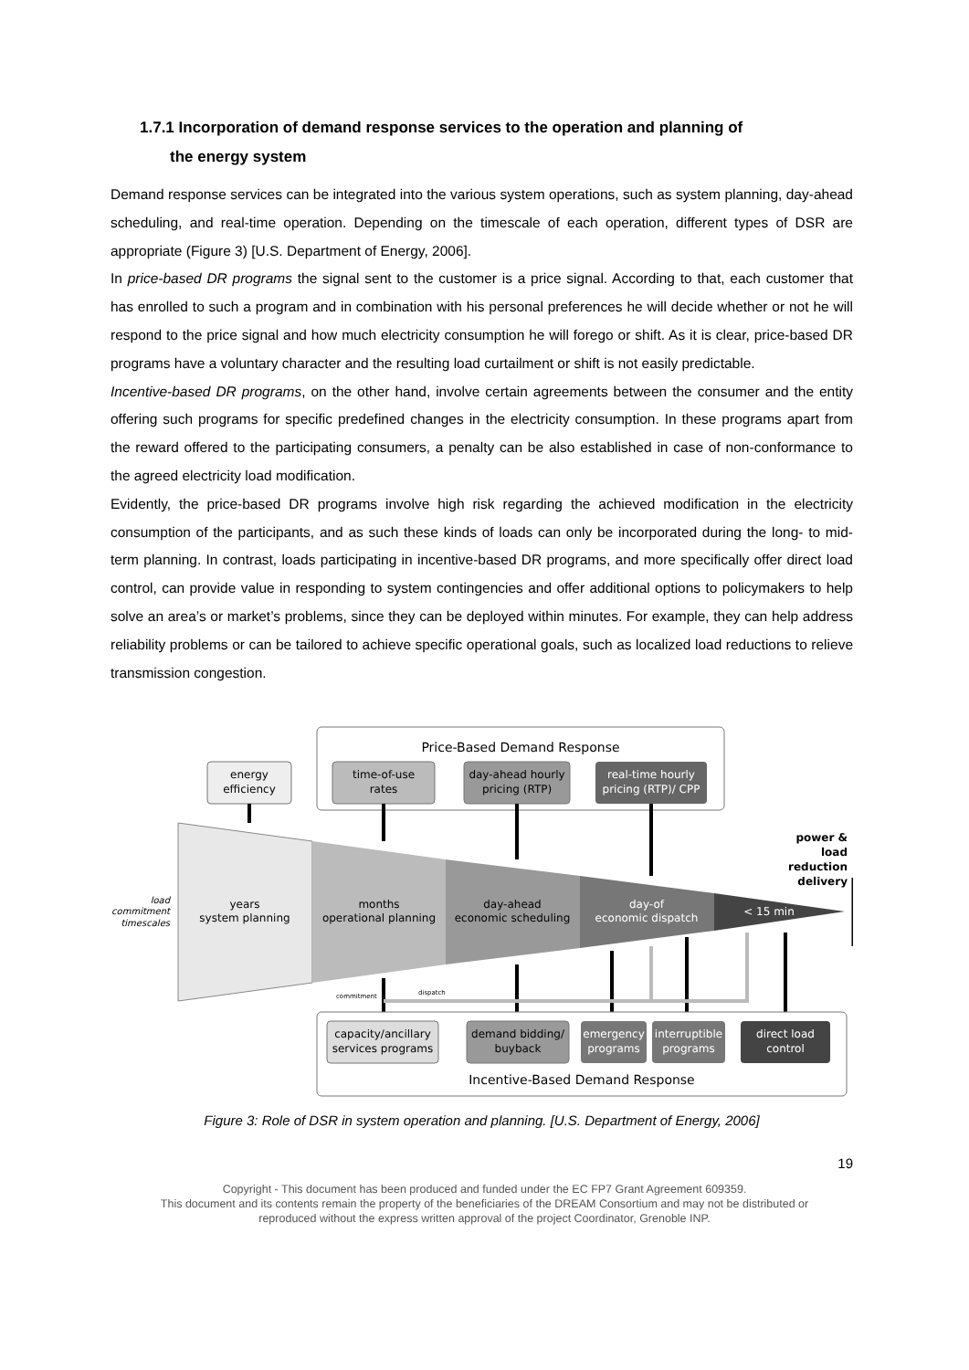1.7.1 Incorporation of demand response services to the operation and planning of
the energy system
Demand response services can be integrated into the various system operations, such as system planning, day-ahead scheduling, and real-time operation. Depending on the timescale of each operation, different types of DSR are appropriate (Figure 3) [U.S. Department of Energy, 2006].
In price-based DR programs the signal sent to the customer is a price signal. According to that, each customer that has enrolled to such a program and in combination with his personal preferences he will decide whether or not he will respond to the price signal and how much electricity consumption he will forego or shift. As it is clear, price-based DR programs have a voluntary character and the resulting load curtailment or shift is not easily predictable.
Incentive-based DR programs, on the other hand, involve certain agreements between the consumer and the entity offering such programs for specific predefined changes in the electricity consumption. In these programs apart from the reward offered to the participating consumers, a penalty can be also established in case of non-conformance to the agreed electricity load modification.
Evidently, the price-based DR programs involve high risk regarding the achieved modification in the electricity consumption of the participants, and as such these kinds of loads can only be incorporated during the long- to mid-term planning. In contrast, loads participating in incentive-based DR programs, and more specifically offer direct load control, can provide value in responding to system contingencies and offer additional options to policymakers to help solve an area’s or market’s problems, since they can be deployed within minutes. For example, they can help address reliability problems or can be tailored to achieve specific operational goals, such as localized load reductions to relieve transmission congestion.
Price-Based Demand Response
energy
efficiency
time-of-use
rates
day-ahead hourly
pricing (RTP)
real-time hourly
pricing (RTP)/ CPP
load
commitment
timescales
years
system planning
months
operational planning
day-ahead
economic scheduling
day-of
economic dispatch
< 15 min
power &
load
reduction
delivery
commitment
dispatch
capacity/ancillary
services programs
demand bidding/
buyback
emergency
programs
interruptible
programs
direct load
control
Incentive-Based Demand Response
Figure 3: Role of DSR in system operation and planning. [U.S. Department of Energy, 2006]
19
Copyright - This document has been produced and funded under the EC FP7 Grant Agreement 609359.
This document and its contents remain the property of the beneficiaries of the DREAM Consortium and may not be distributed or
reproduced without the express written approval of the project Coordinator, Grenoble INP.